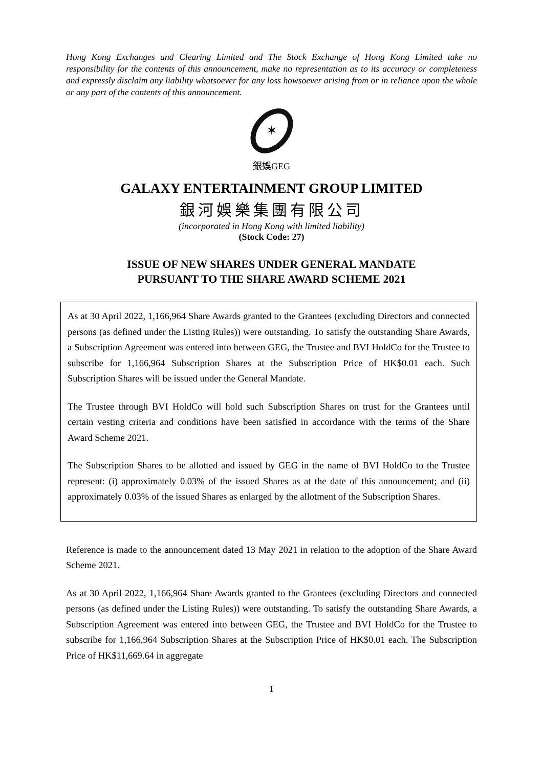Hong Kong Exchanges and Clearing Limited and The Stock Exchange of Hong Kong Limited take no responsibility for the contents of this announcement, make no representation as to its accuracy or completeness and expressly disclaim any liability whatsoever for any loss howsoever arising from or in reliance upon the whole or any part of the contents of this announcement.
✶
銀娛GEG
GALAXY ENTERTAINMENT GROUP LIMITED
銀河娛樂集團有限公司
(incorporated in Hong Kong with limited liability)
(Stock Code: 27)
ISSUE OF NEW SHARES UNDER GENERAL MANDATE
PURSUANT TO THE SHARE AWARD SCHEME 2021
As at 30 April 2022, 1,166,964 Share Awards granted to the Grantees (excluding Directors and connected persons (as defined under the Listing Rules)) were outstanding. To satisfy the outstanding Share Awards, a Subscription Agreement was entered into between GEG, the Trustee and BVI HoldCo for the Trustee to subscribe for 1,166,964 Subscription Shares at the Subscription Price of HK$0.01 each. Such Subscription Shares will be issued under the General Mandate.
The Trustee through BVI HoldCo will hold such Subscription Shares on trust for the Grantees until certain vesting criteria and conditions have been satisfied in accordance with the terms of the Share Award Scheme 2021.
The Subscription Shares to be allotted and issued by GEG in the name of BVI HoldCo to the Trustee represent: (i) approximately 0.03% of the issued Shares as at the date of this announcement; and (ii) approximately 0.03% of the issued Shares as enlarged by the allotment of the Subscription Shares.
Reference is made to the announcement dated 13 May 2021 in relation to the adoption of the Share Award Scheme 2021.
As at 30 April 2022, 1,166,964 Share Awards granted to the Grantees (excluding Directors and connected persons (as defined under the Listing Rules)) were outstanding. To satisfy the outstanding Share Awards, a Subscription Agreement was entered into between GEG, the Trustee and BVI HoldCo for the Trustee to subscribe for 1,166,964 Subscription Shares at the Subscription Price of HK$0.01 each. The Subscription Price of HK$11,669.64 in aggregate
1